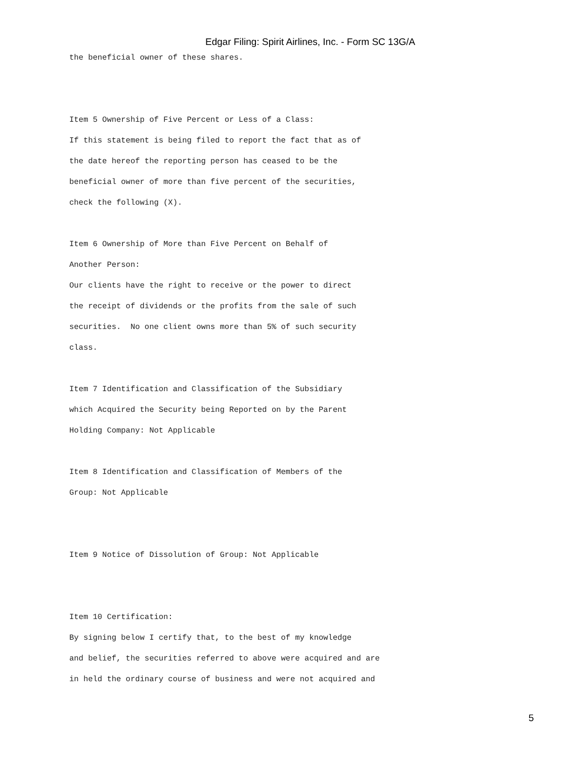Edgar Filing: Spirit Airlines, Inc. - Form SC 13G/A
the beneficial owner of these shares.
Item 5 Ownership of Five Percent or Less of a Class:
If this statement is being filed to report the fact that as of
the date hereof the reporting person has ceased to be the
beneficial owner of more than five percent of the securities,
check the following (X).
Item 6 Ownership of More than Five Percent on Behalf of
Another Person:
Our clients have the right to receive or the power to direct
the receipt of dividends or the profits from the sale of such
securities. No one client owns more than 5% of such security
class.
Item 7 Identification and Classification of the Subsidiary
which Acquired the Security being Reported on by the Parent
Holding Company: Not Applicable
Item 8 Identification and Classification of Members of the
Group: Not Applicable
Item 9 Notice of Dissolution of Group: Not Applicable
Item 10 Certification:
By signing below I certify that, to the best of my knowledge
and belief, the securities referred to above were acquired and are
in held the ordinary course of business and were not acquired and
5